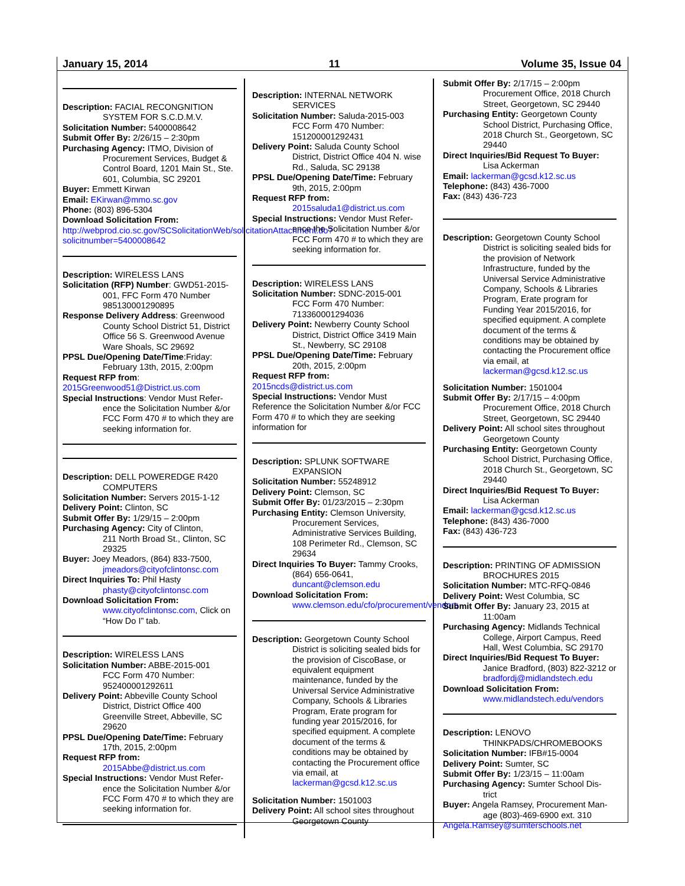January 15, 2014 11 Volume 35, Issue 04
Description: FACIAL RECONGNITION
SYSTEM FOR S.C.D.M.V.
Solicitation Number: 5400008642
Submit Offer By: 2/26/15 – 2:30pm
Purchasing Agency: ITMO, Division of
Procurement Services, Budget & Control Board, 1201 Main St., Ste. 601, Columbia, SC 29201
Buyer: Emmett Kirwan
Email: EKirwan@mmo.sc.gov
Phone: (803) 896-5304
Download Solicitation From:
http://webprod.cio.sc.gov/SCSolicitationWeb/solicitationAttachment.do?solicitnumber=5400008642
Description: WIRELESS LANS
Solicitation (RFP) Number: GWD51-2015-
001, FFC Form 470 Number 985130001290895
Response Delivery Address: Greenwood
County School District 51, District Office 56 S. Greenwood Avenue Ware Shoals, SC 29692
PPSL Due/Opening Date/Time:Friday:
February 13th, 2015, 2:00pm
Request RFP from:
2015Greenwood51@District.us.com
Special Instructions: Vendor Must Refer-
ence the Solicitation Number &/or FCC Form 470 # to which they are seeking information for.
Description: DELL POWEREDGE R420
COMPUTERS
Solicitation Number: Servers 2015-1-12
Delivery Point: Clinton, SC
Submit Offer By: 1/29/15 – 2:00pm
Purchasing Agency: City of Clinton,
211 North Broad St., Clinton, SC 29325
Buyer: Joey Meadors, (864) 833-7500,
jmeadors@cityofclintonsc.com
Direct Inquiries To: Phil Hasty
phasty@cityofclintonsc.com
Download Solicitation From:
www.cityofclintonsc.com, Click on “How Do I” tab.
Description: WIRELESS LANS
Solicitation Number: ABBE-2015-001
FCC Form 470 Number: 952400001292611
Delivery Point: Abbeville County School
District, District Office 400 Greenville Street, Abbeville, SC 29620
PPSL Due/Opening Date/Time: February
17th, 2015, 2:00pm
Request RFP from:
2015Abbe@district.us.com
Special Instructions: Vendor Must Refer-
ence the Solicitation Number &/or FCC Form 470 # to which they are seeking information for.
Description: INTERNAL NETWORK
SERVICES
Solicitation Number: Saluda-2015-003
FCC Form 470 Number: 151200001292431
Delivery Point: Saluda County School
District, District Office 404 N. wise Rd., Saluda, SC 29138
PPSL Due/Opening Date/Time: February
9th, 2015, 2:00pm
Request RFP from:
2015saluda1@district.us.com
Special Instructions: Vendor Must Refer-
ence the Solicitation Number &/or FCC Form 470 # to which they are seeking information for.
Description: WIRELESS LANS
Solicitation Number: SDNC-2015-001
FCC Form 470 Number: 713360001294036
Delivery Point: Newberry County School
District, District Office 3419 Main St., Newberry, SC 29108
PPSL Due/Opening Date/Time: February
20th, 2015, 2:00pm
Request RFP from:
2015ncds@district.us.com
Special Instructions: Vendor Must Reference the Solicitation Number &/or FCC Form 470 # to which they are seeking information for
Description: SPLUNK SOFTWARE
EXPANSION
Solicitation Number: 55248912
Delivery Point: Clemson, SC
Submit Offer By: 01/23/2015 – 2:30pm
Purchasing Entity: Clemson University,
Procurement Services, Administrative Services Building, 108 Perimeter Rd., Clemson, SC 29634
Direct Inquiries To Buyer: Tammy Crooks,
(864) 656-0641, duncant@clemson.edu
Download Solicitation From:
www.clemson.edu/cfo/procurement/vendors
Description: Georgetown County School
District is soliciting sealed bids for the provision of CiscoBase, or equivalent equipment maintenance, funded by the Universal Service Administrative Company, Schools & Libraries Program, Erate program for funding year 2015/2016, for specified equipment. A complete document of the terms & conditions may be obtained by contacting the Procurement office via email, at lackerman@gcsd.k12.sc.us
Solicitation Number: 1501003
Delivery Point: All school sites throughout
Georgetown County
Submit Offer By: 2/17/15 – 2:00pm
Procurement Office, 2018 Church Street, Georgetown, SC 29440
Purchasing Entity: Georgetown County
School District, Purchasing Office, 2018 Church St., Georgetown, SC 29440
Direct Inquiries/Bid Request To Buyer:
Lisa Ackerman
Email: lackerman@gcsd.k12.sc.us
Telephone: (843) 436-7000
Fax: (843) 436-723
Description: Georgetown County School
District is soliciting sealed bids for the provision of Network Infrastructure, funded by the Universal Service Administrative Company, Schools & Libraries Program, Erate program for Funding Year 2015/2016, for specified equipment. A complete document of the terms & conditions may be obtained by contacting the Procurement office via email, at lackerman@gcsd.k12.sc.us
Solicitation Number: 1501004
Submit Offer By: 2/17/15 – 4:00pm
Procurement Office, 2018 Church Street, Georgetown, SC 29440
Delivery Point: All school sites throughout
Georgetown County
Purchasing Entity: Georgetown County
School District, Purchasing Office, 2018 Church St., Georgetown, SC 29440
Direct Inquiries/Bid Request To Buyer:
Lisa Ackerman
Email: lackerman@gcsd.k12.sc.us
Telephone: (843) 436-7000
Fax: (843) 436-723
Description: PRINTING OF ADMISSION
BROCHURES 2015
Solicitation Number: MTC-RFQ-0846
Delivery Point: West Columbia, SC
Submit Offer By: January 23, 2015 at
11:00am
Purchasing Agency: Midlands Technical
College, Airport Campus, Reed Hall, West Columbia, SC 29170
Direct Inquiries/Bid Request To Buyer:
Janice Bradford, (803) 822-3212 or bradfordj@midlandstech.edu
Download Solicitation From:
www.midlandstech.edu/vendors
Description: LENOVO
THINKPADS/CHROMEBOOKS
Solicitation Number: IFB#15-0004
Delivery Point: Sumter, SC
Submit Offer By: 1/23/15 – 11:00am
Purchasing Agency: Sumter School Dis-
trict
Buyer: Angela Ramsey, Procurement Man-
age (803)-469-6900 ext. 310
Angela.Ramsey@sumterschools.net